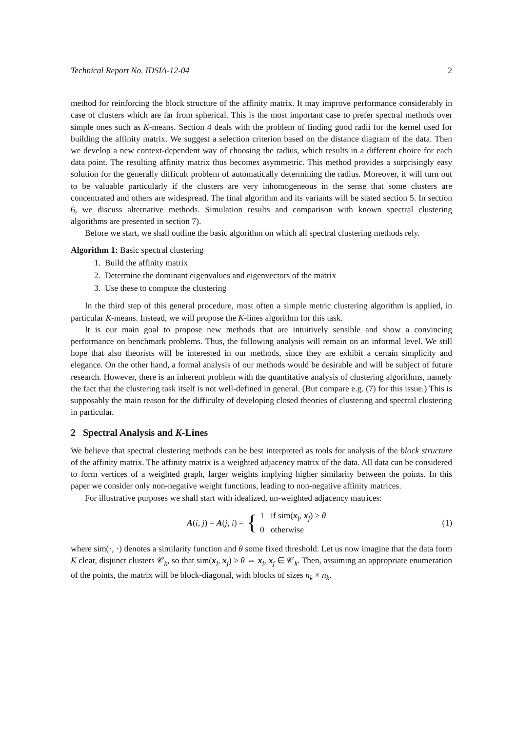Technical Report No. IDSIA-12-04 2
method for reinforcing the block structure of the affinity matrix. It may improve performance considerably in case of clusters which are far from spherical. This is the most important case to prefer spectral methods over simple ones such as K-means. Section 4 deals with the problem of finding good radii for the kernel used for building the affinity matrix. We suggest a selection criterion based on the distance diagram of the data. Then we develop a new context-dependent way of choosing the radius, which results in a different choice for each data point. The resulting affinity matrix thus becomes asymmetric. This method provides a surprisingly easy solution for the generally difficult problem of automatically determining the radius. Moreover, it will turn out to be valuable particularly if the clusters are very inhomogeneous in the sense that some clusters are concentrated and others are widespread. The final algorithm and its variants will be stated section 5. In section 6, we discuss alternative methods. Simulation results and comparison with known spectral clustering algorithms are presented in section 7).
Before we start, we shall outline the basic algorithm on which all spectral clustering methods rely.
Algorithm 1: Basic spectral clustering
1. Build the affinity matrix
2. Determine the dominant eigenvalues and eigenvectors of the matrix
3. Use these to compute the clustering
In the third step of this general procedure, most often a simple metric clustering algorithm is applied, in particular K-means. Instead, we will propose the K-lines algorithm for this task.
It is our main goal to propose new methods that are intuitively sensible and show a convincing performance on benchmark problems. Thus, the following analysis will remain on an informal level. We still hope that also theorists will be interested in our methods, since they are exhibit a certain simplicity and elegance. On the other hand, a formal analysis of our methods would be desirable and will be subject of future research. However, there is an inherent problem with the quantitative analysis of clustering algorithms, namely the fact that the clustering task itself is not well-defined in general. (But compare e.g. (7) for this issue.) This is supposably the main reason for the difficulty of developing closed theories of clustering and spectral clustering in particular.
2 Spectral Analysis and K-Lines
We believe that spectral clustering methods can be best interpreted as tools for analysis of the block structure of the affinity matrix. The affinity matrix is a weighted adjacency matrix of the data. All data can be considered to form vertices of a weighted graph, larger weights implying higher similarity between the points. In this paper we consider only non-negative weight functions, leading to non-negative affinity matrices.
For illustrative purposes we shall start with idealized, un-weighted adjacency matrices:
A(i, j) = A(j, i) = { 1 if sim(x<sub>i</sub>, x<sub>j</sub>) ≥ θ
0 otherwise
(1)
where sim(·, ·) denotes a similarity function and θ some fixed threshold. Let us now imagine that the data form K clear, disjunct clusters 𝒞<sub>k</sub>, so that sim(x<sub>i</sub>, x<sub>j</sub>) ≥ θ ⇔ x<sub>i</sub>, x<sub>j</sub> ∈ 𝒞<sub>k</sub>. Then, assuming an appropriate enumeration of the points, the matrix will be block-diagonal, with blocks of sizes n<sub>k</sub> × n<sub>k</sub>.